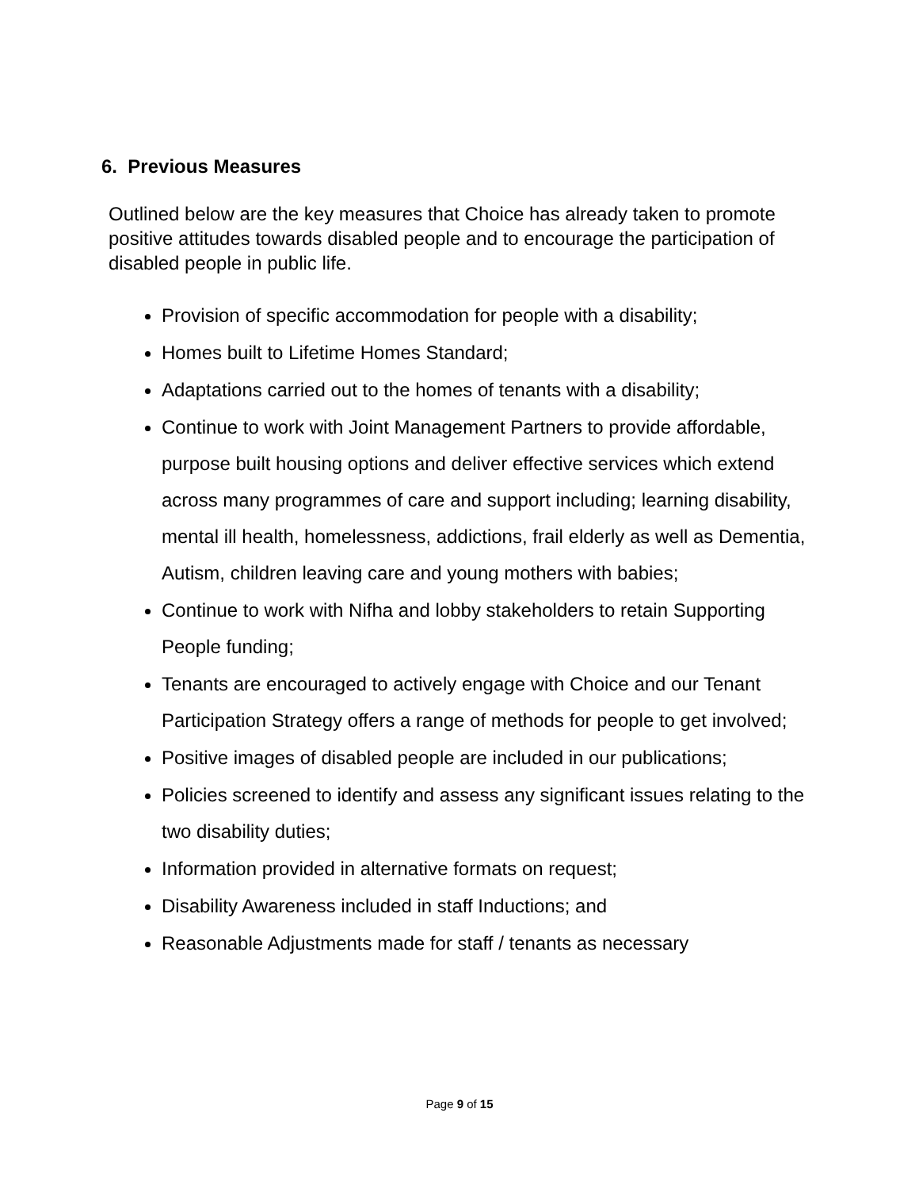6. Previous Measures
Outlined below are the key measures that Choice has already taken to promote positive attitudes towards disabled people and to encourage the participation of disabled people in public life.
Provision of specific accommodation for people with a disability;
Homes built to Lifetime Homes Standard;
Adaptations carried out to the homes of tenants with a disability;
Continue to work with Joint Management Partners to provide affordable, purpose built housing options and deliver effective services which extend across many programmes of care and support including; learning disability, mental ill health, homelessness, addictions, frail elderly as well as Dementia, Autism, children leaving care and young mothers with babies;
Continue to work with Nifha and lobby stakeholders to retain Supporting People funding;
Tenants are encouraged to actively engage with Choice and our Tenant Participation Strategy offers a range of methods for people to get involved;
Positive images of disabled people are included in our publications;
Policies screened to identify and assess any significant issues relating to the two disability duties;
Information provided in alternative formats on request;
Disability Awareness included in staff Inductions; and
Reasonable Adjustments made for staff / tenants as necessary
Page 9 of 15